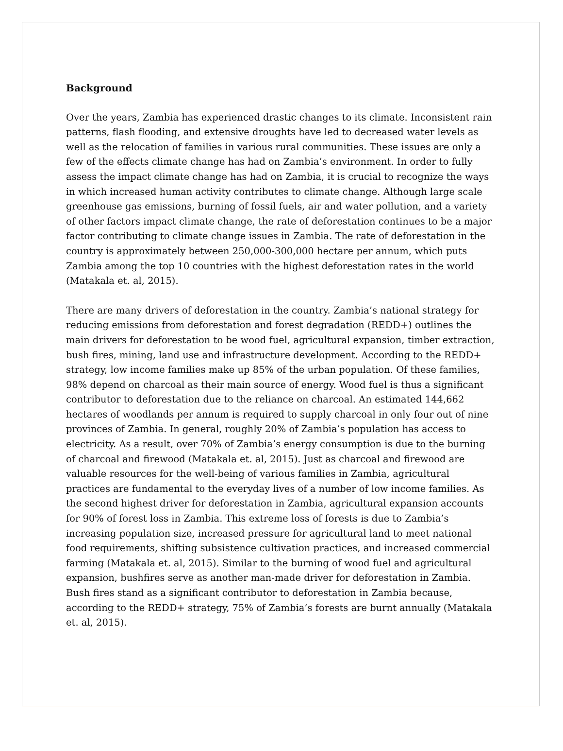Background
Over the years, Zambia has experienced drastic changes to its climate. Inconsistent rain patterns, flash flooding, and extensive droughts have led to decreased water levels as well as the relocation of families in various rural communities. These issues are only a few of the effects climate change has had on Zambia’s environment. In order to fully assess the impact climate change has had on Zambia, it is crucial to recognize the ways in which increased human activity contributes to climate change. Although large scale greenhouse gas emissions, burning of fossil fuels, air and water pollution, and a variety of other factors impact climate change, the rate of deforestation continues to be a major factor contributing to climate change issues in Zambia. The rate of deforestation in the country is approximately between 250,000-300,000 hectare per annum, which puts Zambia among the top 10 countries with the highest deforestation rates in the world (Matakala et. al, 2015).
There are many drivers of deforestation in the country. Zambia’s national strategy for reducing emissions from deforestation and forest degradation (REDD+) outlines the main drivers for deforestation to be wood fuel, agricultural expansion, timber extraction, bush fires, mining, land use and infrastructure development. According to the REDD+ strategy, low income families make up 85% of the urban population. Of these families, 98% depend on charcoal as their main source of energy. Wood fuel is thus a significant contributor to deforestation due to the reliance on charcoal. An estimated 144,662 hectares of woodlands per annum is required to supply charcoal in only four out of nine provinces of Zambia. In general, roughly 20% of Zambia’s population has access to electricity. As a result, over 70% of Zambia’s energy consumption is due to the burning of charcoal and firewood (Matakala et. al, 2015). Just as charcoal and firewood are valuable resources for the well-being of various families in Zambia, agricultural practices are fundamental to the everyday lives of a number of low income families. As the second highest driver for deforestation in Zambia, agricultural expansion accounts for 90% of forest loss in Zambia. This extreme loss of forests is due to Zambia’s increasing population size, increased pressure for agricultural land to meet national food requirements, shifting subsistence cultivation practices, and increased commercial farming (Matakala et. al, 2015). Similar to the burning of wood fuel and agricultural expansion, bushfires serve as another man-made driver for deforestation in Zambia. Bush fires stand as a significant contributor to deforestation in Zambia because, according to the REDD+ strategy, 75% of Zambia’s forests are burnt annually (Matakala et. al, 2015).